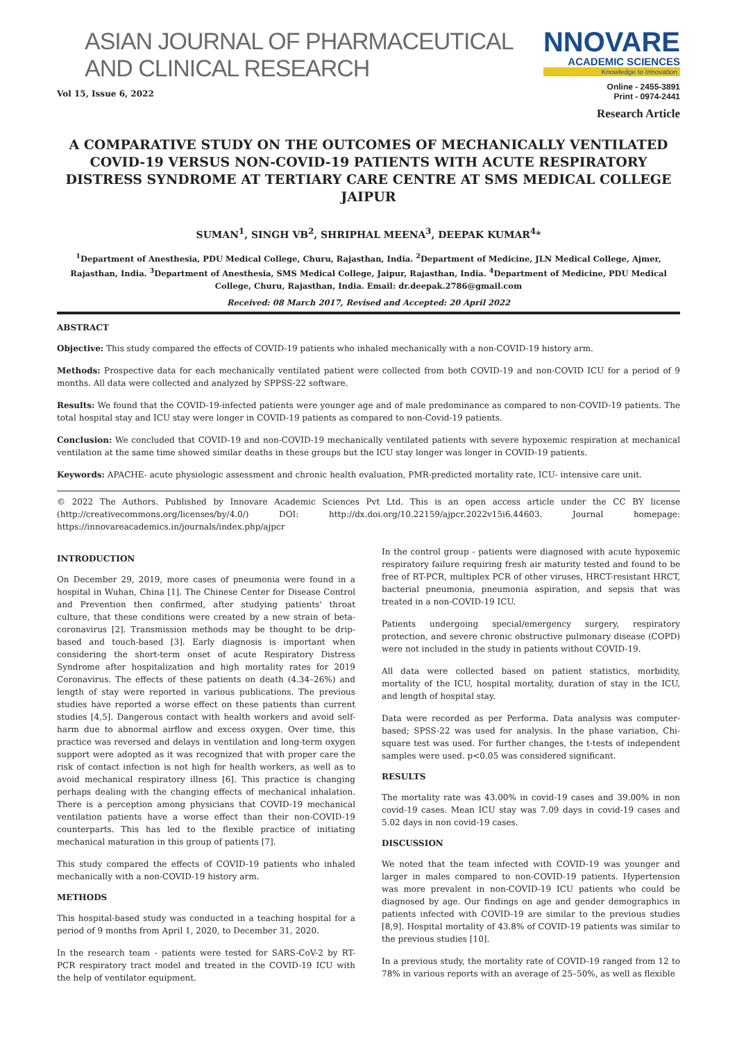ASIAN JOURNAL OF PHARMACEUTICAL AND CLINICAL RESEARCH
NNOVARE
ACADEMIC SCIENCES
Knowledge to Innovation
Vol 15, Issue 6, 2022
Online - 2455-3891
Print - 0974-2441
Research Article
A COMPARATIVE STUDY ON THE OUTCOMES OF MECHANICALLY VENTILATED COVID-19 VERSUS NON-COVID-19 PATIENTS WITH ACUTE RESPIRATORY DISTRESS SYNDROME AT TERTIARY CARE CENTRE AT SMS MEDICAL COLLEGE JAIPUR
SUMAN<sup>1</sup>, SINGH VB<sup>2</sup>, SHRIPHAL MEENA<sup>3</sup>, DEEPAK KUMAR<sup>4</sup>*
<sup>1</sup> Department of Anesthesia, PDU Medical College, Churu, Rajasthan, India. <sup>2</sup>Department of Medicine, JLN Medical College, Ajmer, Rajasthan, India. <sup>3</sup>Department of Anesthesia, SMS Medical College, Jaipur, Rajasthan, India. <sup>4</sup>Department of Medicine, PDU Medical College, Churu, Rajasthan, India. Email: dr.deepak.2786@gmail.com
Received: 08 March 2017, Revised and Accepted: 20 April 2022
ABSTRACT
Objective: This study compared the effects of COVID-19 patients who inhaled mechanically with a non-COVID-19 history arm.
Methods: Prospective data for each mechanically ventilated patient were collected from both COVID-19 and non-COVID ICU for a period of 9 months. All data were collected and analyzed by SPPSS-22 software.
Results: We found that the COVID-19-infected patients were younger age and of male predominance as compared to non-COVID-19 patients. The total hospital stay and ICU stay were longer in COVID-19 patients as compared to non-Covid-19 patients.
Conclusion: We concluded that COVID-19 and non-COVID-19 mechanically ventilated patients with severe hypoxemic respiration at mechanical ventilation at the same time showed similar deaths in these groups but the ICU stay longer was longer in COVID-19 patients.
Keywords: APACHE- acute physiologic assessment and chronic health evaluation, PMR-predicted mortality rate, ICU- intensive care unit.
© 2022 The Authors. Published by Innovare Academic Sciences Pvt Ltd. This is an open access article under the CC BY license (http://creativecommons.org/licenses/by/4.0/) DOI: http://dx.doi.org/10.22159/ajpcr.2022v15i6.44603. Journal homepage: https://innovareacademics.in/journals/index.php/ajpcr
INTRODUCTION
On December 29, 2019, more cases of pneumonia were found in a hospital in Wuhan, China [1]. The Chinese Center for Disease Control and Prevention then confirmed, after studying patients' throat culture, that these conditions were created by a new strain of beta-coronavirus [2]. Transmission methods may be thought to be drip-based and touch-based [3]. Early diagnosis is important when considering the short-term onset of acute Respiratory Distress Syndrome after hospitalization and high mortality rates for 2019 Coronavirus. The effects of these patients on death (4.34–26%) and length of stay were reported in various publications. The previous studies have reported a worse effect on these patients than current studies [4,5]. Dangerous contact with health workers and avoid self-harm due to abnormal airflow and excess oxygen. Over time, this practice was reversed and delays in ventilation and long-term oxygen support were adopted as it was recognized that with proper care the risk of contact infection is not high for health workers, as well as to avoid mechanical respiratory illness [6]. This practice is changing perhaps dealing with the changing effects of mechanical inhalation. There is a perception among physicians that COVID-19 mechanical ventilation patients have a worse effect than their non-COVID-19 counterparts. This has led to the flexible practice of initiating mechanical maturation in this group of patients [7].
This study compared the effects of COVID-19 patients who inhaled mechanically with a non-COVID-19 history arm.
METHODS
This hospital-based study was conducted in a teaching hospital for a period of 9 months from April 1, 2020, to December 31, 2020.
In the research team - patients were tested for SARS-CoV-2 by RT-PCR respiratory tract model and treated in the COVID-19 ICU with the help of ventilator equipment.
In the control group - patients were diagnosed with acute hypoxemic respiratory failure requiring fresh air maturity tested and found to be free of RT-PCR, multiplex PCR of other viruses, HRCT-resistant HRCT, bacterial pneumonia, pneumonia aspiration, and sepsis that was treated in a non-COVID-19 ICU.
Patients undergoing special/emergency surgery, respiratory protection, and severe chronic obstructive pulmonary disease (COPD) were not included in the study in patients without COVID-19.
All data were collected based on patient statistics, morbidity, mortality of the ICU, hospital mortality, duration of stay in the ICU, and length of hospital stay.
Data were recorded as per Performa. Data analysis was computer-based; SPSS-22 was used for analysis. In the phase variation, Chi-square test was used. For further changes, the t-tests of independent samples were used. p<0.05 was considered significant.
RESULTS
The mortality rate was 43.00% in covid-19 cases and 39.00% in non covid-19 cases. Mean ICU stay was 7.09 days in covid-19 cases and 5.02 days in non covid-19 cases.
DISCUSSION
We noted that the team infected with COVID-19 was younger and larger in males compared to non-COVID-19 patients. Hypertension was more prevalent in non-COVID-19 ICU patients who could be diagnosed by age. Our findings on age and gender demographics in patients infected with COVID-19 are similar to the previous studies [8,9]. Hospital mortality of 43.8% of COVID-19 patients was similar to the previous studies [10].
In a previous study, the mortality rate of COVID-19 ranged from 12 to 78% in various reports with an average of 25–50%, as well as flexible